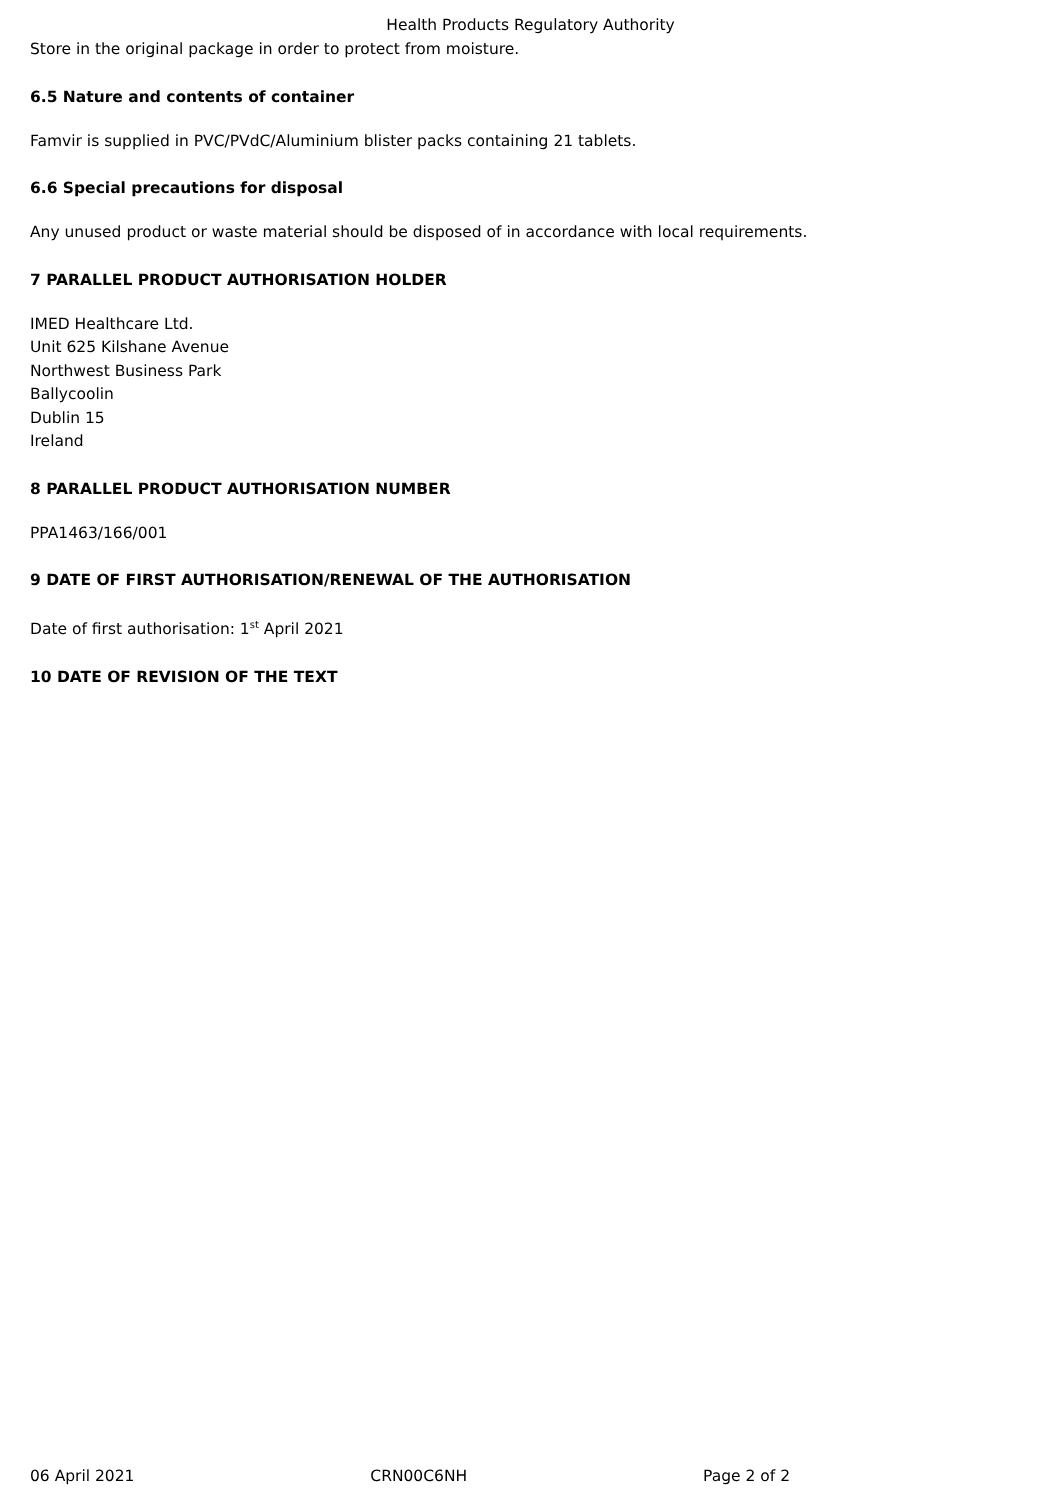Health Products Regulatory Authority
Store in the original package in order to protect from moisture.
6.5 Nature and contents of container
Famvir is supplied in PVC/PVdC/Aluminium blister packs containing 21 tablets.
6.6 Special precautions for disposal
Any unused product or waste material should be disposed of in accordance with local requirements.
7 PARALLEL PRODUCT AUTHORISATION HOLDER
IMED Healthcare Ltd.
Unit 625 Kilshane Avenue
Northwest Business Park
Ballycoolin
Dublin 15
Ireland
8 PARALLEL PRODUCT AUTHORISATION NUMBER
PPA1463/166/001
9 DATE OF FIRST AUTHORISATION/RENEWAL OF THE AUTHORISATION
Date of first authorisation: 1<sup>st</sup> April 2021
10 DATE OF REVISION OF THE TEXT
06 April 2021 CRN00C6NH Page 2 of 2